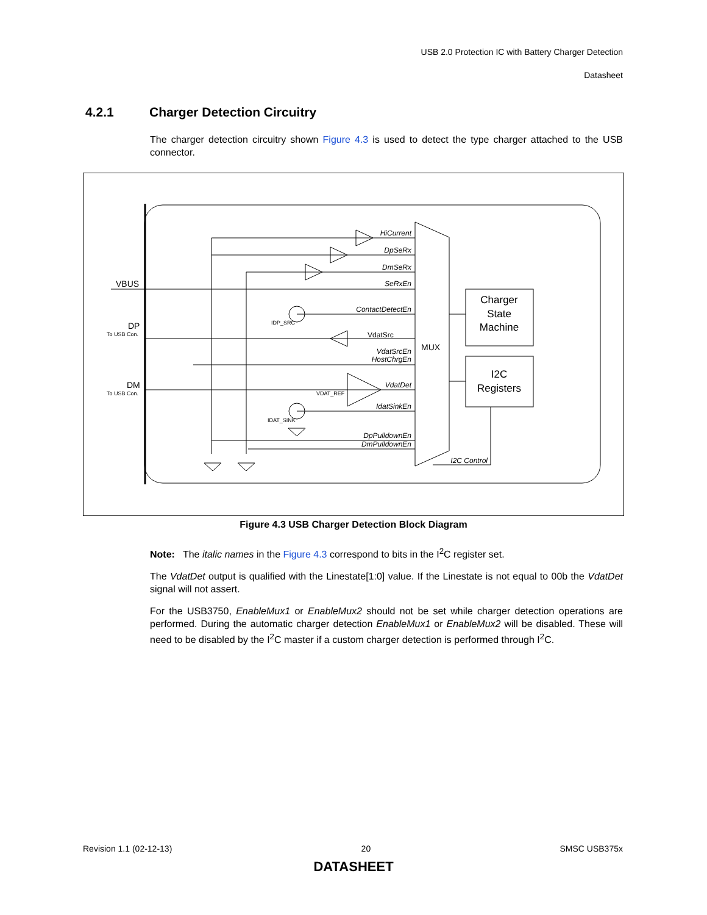USB 2.0 Protection IC with Battery Charger Detection
Datasheet
4.2.1 Charger Detection Circuitry
The charger detection circuitry shown Figure 4.3 is used to detect the type charger attached to the USB connector.
HiCurrent
DpSeRx
DmSeRx
SeRxEn
ContactDetectEn
VdatSrcEn
HostChrgEn
VdatDet
IdatSinkEn
DpPulldownEn
DmPulldownEn
I2C Control
VBUS
DP
DM
MUX
VdatSrc
Charger
State
Machine
I2C
Registers
To USB Con.
To USB Con.
IDP_SRC
VDAT_REF
IDAT_SINK
Figure 4.3 USB Charger Detection Block Diagram
Note: The italic names in the Figure 4.3 correspond to bits in the I<sup>2</sup>C register set.
The VdatDet output is qualified with the Linestate[1:0] value. If the Linestate is not equal to 00b the VdatDet signal will not assert.
For the USB3750, EnableMux1 or EnableMux2 should not be set while charger detection operations are performed. During the automatic charger detection EnableMux1 or EnableMux2 will be disabled. These will need to be disabled by the I<sup>2</sup>C master if a custom charger detection is performed through I<sup>2</sup>C.
Revision 1.1 (02-12-13) 20 SMSC USB375x
DATASHEET